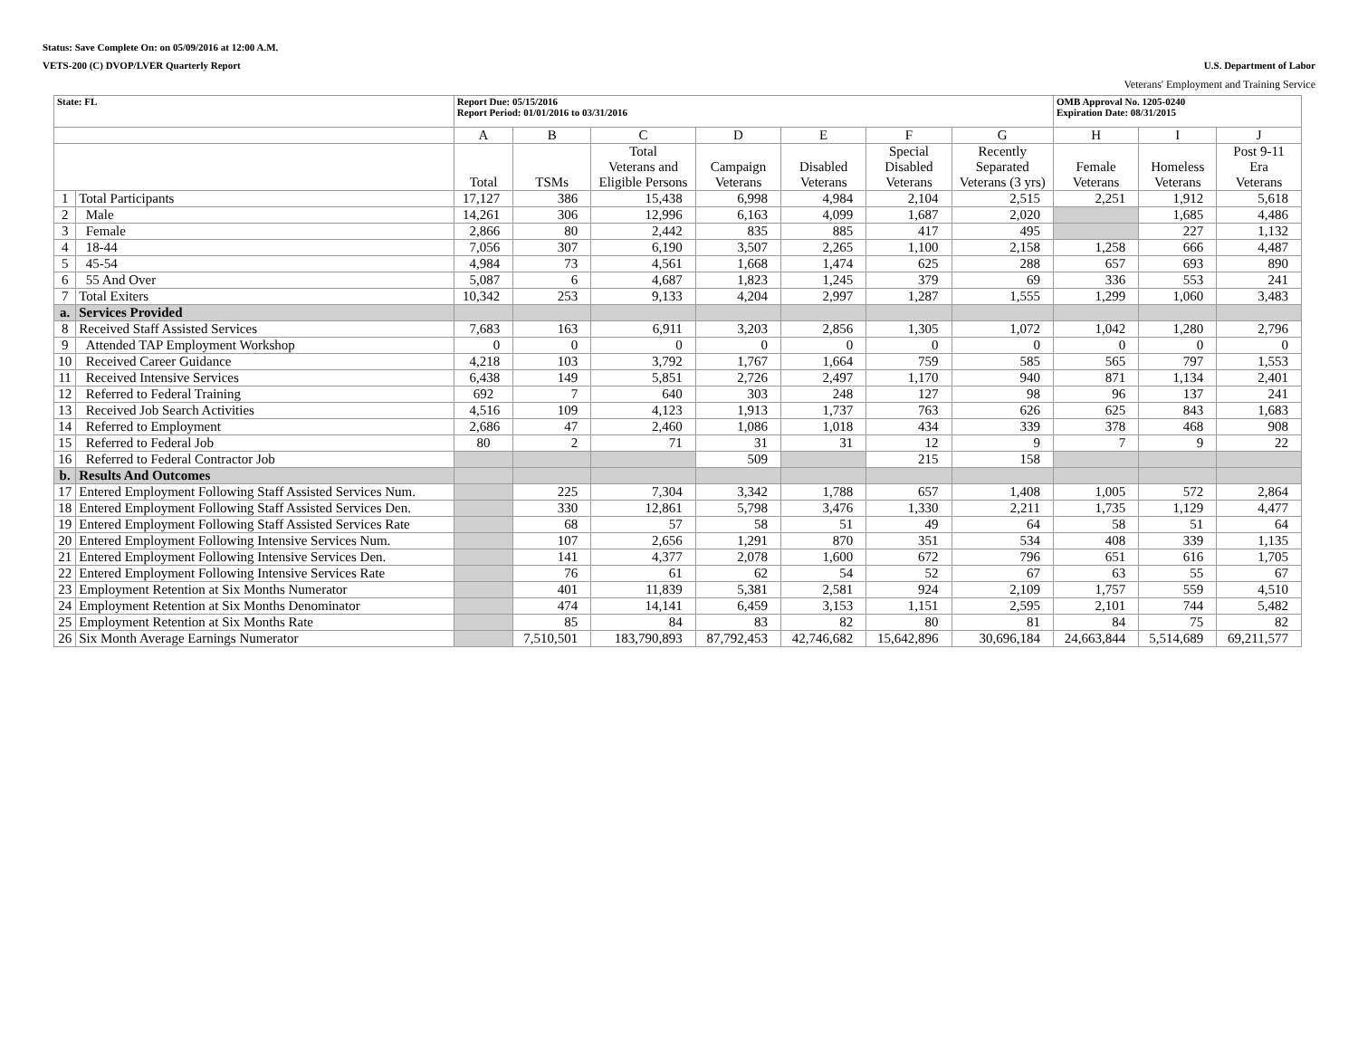Status: Save Complete On: on 05/09/2016 at 12:00 A.M.
VETS-200 (C) DVOP/LVER Quarterly Report U.S. Department of Labor
Veterans' Employment and Training Service
| State: FL | | Report Due: 05/15/2016 Report Period: 01/01/2016 to 03/31/2016 | | | | | | | OMB Approval No. 1205-0240 Expiration Date: 08/31/2015 | | |
| --- | --- | --- | --- | --- | --- | --- | --- | --- | --- | --- | --- |
| | | A | B | C | D | E | F | G | H | I | J |
| | | Total | TSMs | Total Veterans and Eligible Persons | Campaign Veterans | Disabled Veterans | Special Disabled Veterans | Recently Separated Veterans (3 yrs) | Female Veterans | Homeless Veterans | Post 9-11 Era Veterans |
| 1 | Total Participants | 17,127 | 386 | 15,438 | 6,998 | 4,984 | 2,104 | 2,515 | 2,251 | 1,912 | 5,618 |
| 2 | Male | 14,261 | 306 | 12,996 | 6,163 | 4,099 | 1,687 | 2,020 | | 1,685 | 4,486 |
| 3 | Female | 2,866 | 80 | 2,442 | 835 | 885 | 417 | 495 | | 227 | 1,132 |
| 4 | 18-44 | 7,056 | 307 | 6,190 | 3,507 | 2,265 | 1,100 | 2,158 | 1,258 | 666 | 4,487 |
| 5 | 45-54 | 4,984 | 73 | 4,561 | 1,668 | 1,474 | 625 | 288 | 657 | 693 | 890 |
| 6 | 55 And Over | 5,087 | 6 | 4,687 | 1,823 | 1,245 | 379 | 69 | 336 | 553 | 241 |
| 7 | Total Exiters | 10,342 | 253 | 9,133 | 4,204 | 2,997 | 1,287 | 1,555 | 1,299 | 1,060 | 3,483 |
| a. | Services Provided | | | | | | | | | | |
| 8 | Received Staff Assisted Services | 7,683 | 163 | 6,911 | 3,203 | 2,856 | 1,305 | 1,072 | 1,042 | 1,280 | 2,796 |
| 9 | Attended TAP Employment Workshop | 0 | 0 | 0 | 0 | 0 | 0 | 0 | 0 | 0 | 0 |
| 10 | Received Career Guidance | 4,218 | 103 | 3,792 | 1,767 | 1,664 | 759 | 585 | 565 | 797 | 1,553 |
| 11 | Received Intensive Services | 6,438 | 149 | 5,851 | 2,726 | 2,497 | 1,170 | 940 | 871 | 1,134 | 2,401 |
| 12 | Referred to Federal Training | 692 | 7 | 640 | 303 | 248 | 127 | 98 | 96 | 137 | 241 |
| 13 | Received Job Search Activities | 4,516 | 109 | 4,123 | 1,913 | 1,737 | 763 | 626 | 625 | 843 | 1,683 |
| 14 | Referred to Employment | 2,686 | 47 | 2,460 | 1,086 | 1,018 | 434 | 339 | 378 | 468 | 908 |
| 15 | Referred to Federal Job | 80 | 2 | 71 | 31 | 31 | 12 | 9 | 7 | 9 | 22 |
| 16 | Referred to Federal Contractor Job | | | | 509 | | 215 | 158 | | | |
| b. | Results And Outcomes | | | | | | | | | | |
| 17 | Entered Employment Following Staff Assisted Services Num. | | 225 | 7,304 | 3,342 | 1,788 | 657 | 1,408 | 1,005 | 572 | 2,864 |
| 18 | Entered Employment Following Staff Assisted Services Den. | | 330 | 12,861 | 5,798 | 3,476 | 1,330 | 2,211 | 1,735 | 1,129 | 4,477 |
| 19 | Entered Employment Following Staff Assisted Services Rate | | 68 | 57 | 58 | 51 | 49 | 64 | 58 | 51 | 64 |
| 20 | Entered Employment Following Intensive Services Num. | | 107 | 2,656 | 1,291 | 870 | 351 | 534 | 408 | 339 | 1,135 |
| 21 | Entered Employment Following Intensive Services Den. | | 141 | 4,377 | 2,078 | 1,600 | 672 | 796 | 651 | 616 | 1,705 |
| 22 | Entered Employment Following Intensive Services Rate | | 76 | 61 | 62 | 54 | 52 | 67 | 63 | 55 | 67 |
| 23 | Employment Retention at Six Months Numerator | | 401 | 11,839 | 5,381 | 2,581 | 924 | 2,109 | 1,757 | 559 | 4,510 |
| 24 | Employment Retention at Six Months Denominator | | 474 | 14,141 | 6,459 | 3,153 | 1,151 | 2,595 | 2,101 | 744 | 5,482 |
| 25 | Employment Retention at Six Months Rate | | 85 | 84 | 83 | 82 | 80 | 81 | 84 | 75 | 82 |
| 26 | Six Month Average Earnings Numerator | | 7,510,501 | 183,790,893 | 87,792,453 | 42,746,682 | 15,642,896 | 30,696,184 | 24,663,844 | 5,514,689 | 69,211,577 |